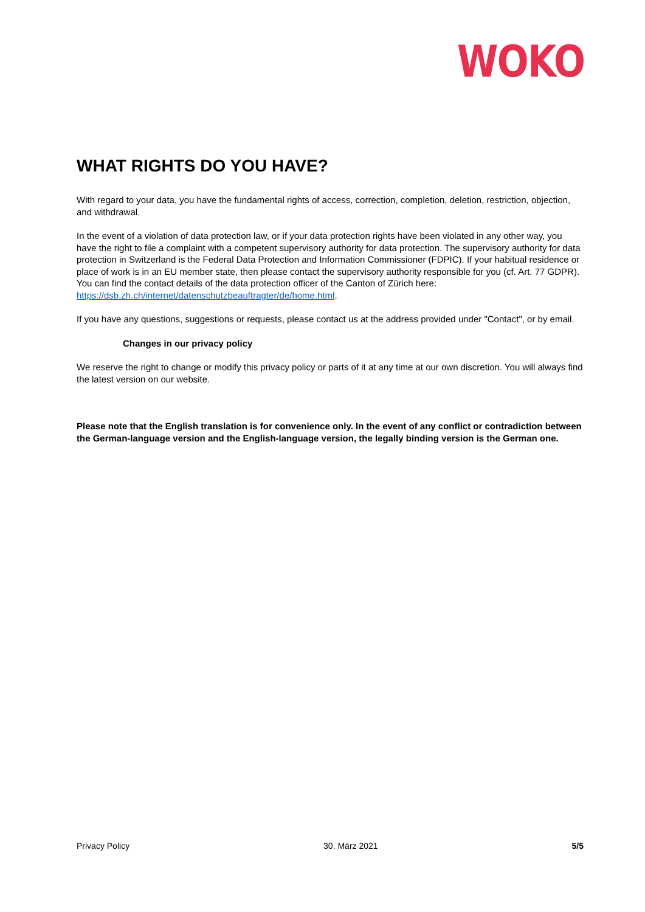WOKO
WHAT RIGHTS DO YOU HAVE?
With regard to your data, you have the fundamental rights of access, correction, completion, deletion, restriction, objection, and withdrawal.
In the event of a violation of data protection law, or if your data protection rights have been violated in any other way, you have the right to file a complaint with a competent supervisory authority for data protection. The supervisory authority for data protection in Switzerland is the Federal Data Protection and Information Commissioner (FDPIC). If your habitual residence or place of work is in an EU member state, then please contact the supervisory authority responsible for you (cf. Art. 77 GDPR). You can find the contact details of the data protection officer of the Canton of Zürich here: https://dsb.zh.ch/internet/datenschutzbeauftragter/de/home.html.
If you have any questions, suggestions or requests, please contact us at the address provided under "Contact", or by email.
Changes in our privacy policy
We reserve the right to change or modify this privacy policy or parts of it at any time at our own discretion. You will always find the latest version on our website.
Please note that the English translation is for convenience only. In the event of any conflict or contradiction between the German-language version and the English-language version, the legally binding version is the German one.
Privacy Policy 30. März 2021 5/5